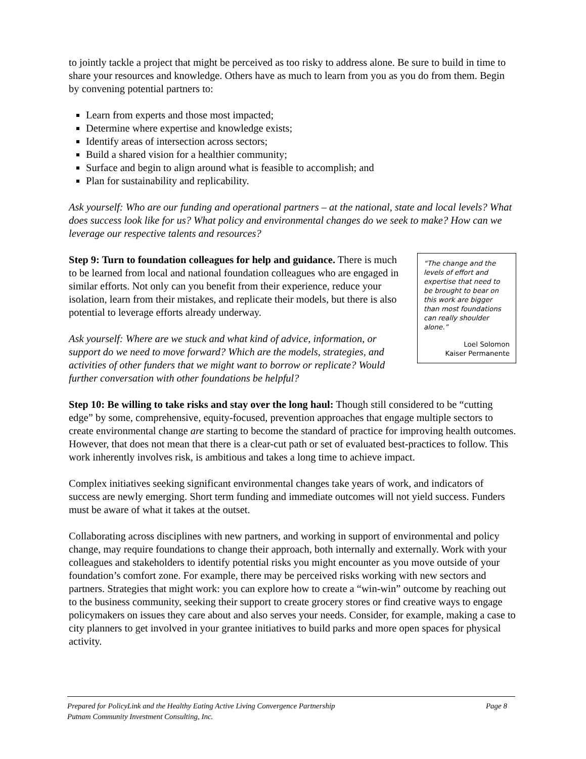to jointly tackle a project that might be perceived as too risky to address alone. Be sure to build in time to share your resources and knowledge. Others have as much to learn from you as you do from them. Begin by convening potential partners to:
Learn from experts and those most impacted;
Determine where expertise and knowledge exists;
Identify areas of intersection across sectors;
Build a shared vision for a healthier community;
Surface and begin to align around what is feasible to accomplish; and
Plan for sustainability and replicability.
Ask yourself: Who are our funding and operational partners – at the national, state and local levels? What does success look like for us? What policy and environmental changes do we seek to make? How can we leverage our respective talents and resources?
“The change and the levels of effort and expertise that need to be brought to bear on this work are bigger than most foundations can really shoulder alone.”
Loel Solomon
Kaiser Permanente
Step 9: Turn to foundation colleagues for help and guidance. There is much to be learned from local and national foundation colleagues who are engaged in similar efforts. Not only can you benefit from their experience, reduce your isolation, learn from their mistakes, and replicate their models, but there is also potential to leverage efforts already underway.
Ask yourself: Where are we stuck and what kind of advice, information, or support do we need to move forward? Which are the models, strategies, and activities of other funders that we might want to borrow or replicate? Would further conversation with other foundations be helpful?
Step 10: Be willing to take risks and stay over the long haul: Though still considered to be “cutting edge” by some, comprehensive, equity-focused, prevention approaches that engage multiple sectors to create environmental change are starting to become the standard of practice for improving health outcomes. However, that does not mean that there is a clear-cut path or set of evaluated best-practices to follow. This work inherently involves risk, is ambitious and takes a long time to achieve impact.
Complex initiatives seeking significant environmental changes take years of work, and indicators of success are newly emerging. Short term funding and immediate outcomes will not yield success. Funders must be aware of what it takes at the outset.
Collaborating across disciplines with new partners, and working in support of environmental and policy change, may require foundations to change their approach, both internally and externally. Work with your colleagues and stakeholders to identify potential risks you might encounter as you move outside of your foundation’s comfort zone. For example, there may be perceived risks working with new sectors and partners. Strategies that might work: you can explore how to create a “win-win” outcome by reaching out to the business community, seeking their support to create grocery stores or find creative ways to engage policymakers on issues they care about and also serves your needs. Consider, for example, making a case to city planners to get involved in your grantee initiatives to build parks and more open spaces for physical activity.
Page 8 Prepared for PolicyLink and the Healthy Eating Active Living Convergence Partnership
Putnam Community Investment Consulting, Inc.